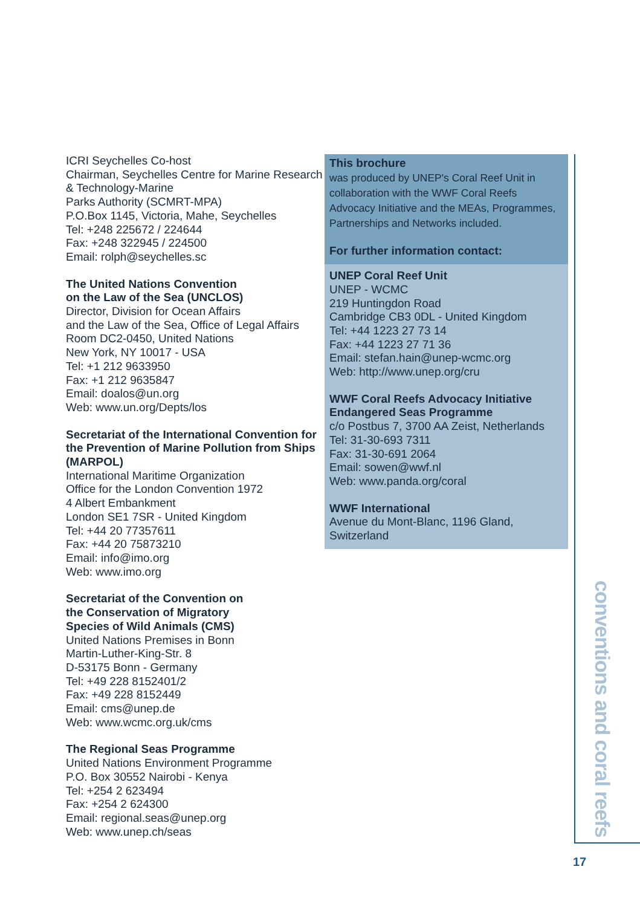ICRI Seychelles Co-host
Chairman, Seychelles Centre for Marine Research & Technology-Marine
Parks Authority (SCMRT-MPA)
P.O.Box 1145, Victoria, Mahe, Seychelles
Tel: +248 225672 / 224644
Fax: +248 322945 / 224500
Email: rolph@seychelles.sc
The United Nations Convention
on the Law of the Sea (UNCLOS)
Director, Division for Ocean Affairs
and the Law of the Sea, Office of Legal Affairs
Room DC2-0450, United Nations
New York, NY 10017 - USA
Tel: +1 212 9633950
Fax: +1 212 9635847
Email: doalos@un.org
Web: www.un.org/Depts/los
Secretariat of the International Convention for the Prevention of Marine Pollution from Ships (MARPOL)
International Maritime Organization
Office for the London Convention 1972
4 Albert Embankment
London SE1 7SR - United Kingdom
Tel: +44 20 77357611
Fax: +44 20 75873210
Email: info@imo.org
Web: www.imo.org
Secretariat of the Convention on
the Conservation of Migratory
Species of Wild Animals (CMS)
United Nations Premises in Bonn
Martin-Luther-King-Str. 8
D-53175 Bonn - Germany
Tel: +49 228 8152401/2
Fax: +49 228 8152449
Email: cms@unep.de
Web: www.wcmc.org.uk/cms
The Regional Seas Programme
United Nations Environment Programme
P.O. Box 30552 Nairobi - Kenya
Tel: +254 2 623494
Fax: +254 2 624300
Email: regional.seas@unep.org
Web: www.unep.ch/seas
This brochure
was produced by UNEP's Coral Reef Unit in collaboration with the WWF Coral Reefs Advocacy Initiative and the MEAs, Programmes, Partnerships and Networks included.
For further information contact:
UNEP Coral Reef Unit
UNEP - WCMC
219 Huntingdon Road
Cambridge CB3 0DL - United Kingdom
Tel: +44 1223 27 73 14
Fax: +44 1223 27 71 36
Email: stefan.hain@unep-wcmc.org
Web: http://www.unep.org/cru
WWF Coral Reefs Advocacy Initiative
Endangered Seas Programme
c/o Postbus 7, 3700 AA Zeist, Netherlands
Tel: 31-30-693 7311
Fax: 31-30-691 2064
Email: sowen@wwf.nl
Web: www.panda.org/coral
WWF International
Avenue du Mont-Blanc, 1196 Gland, Switzerland
conventions and coral reefs
17